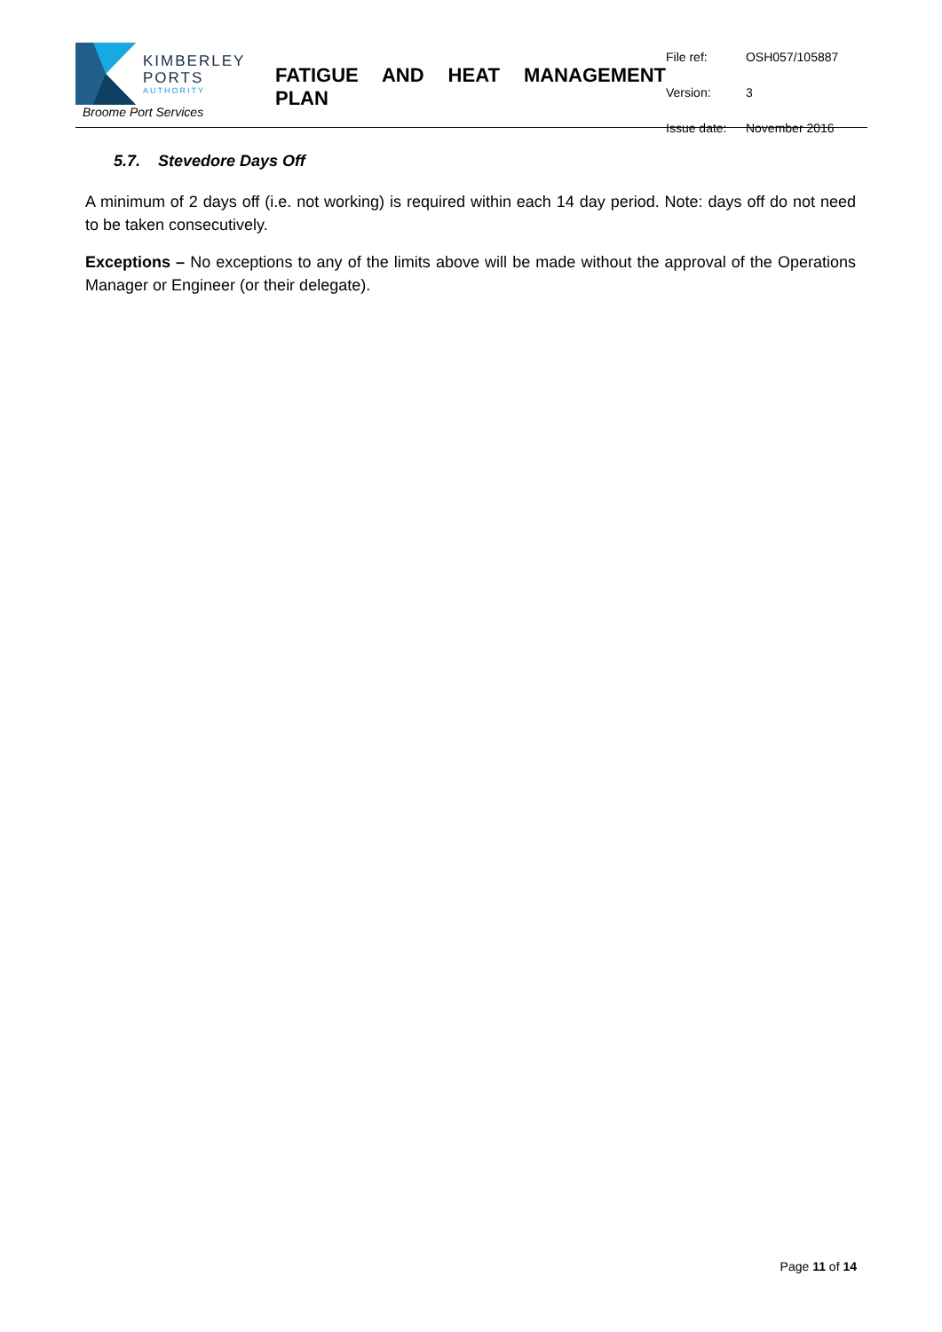| KIMBERLEY PORTS AUTHORITY Broome Port Services | FATIGUE AND HEAT MANAGEMENT PLAN | / File ref: / OSH057/105887 / / Version: / 3 / / Issue date: / November 2016 / |
5.7. Stevedore Days Off
A minimum of 2 days off (i.e. not working) is required within each 14 day period. Note: days off do not need to be taken consecutively.
Exceptions – No exceptions to any of the limits above will be made without the approval of the Operations Manager or Engineer (or their delegate).
Page 11 of 14